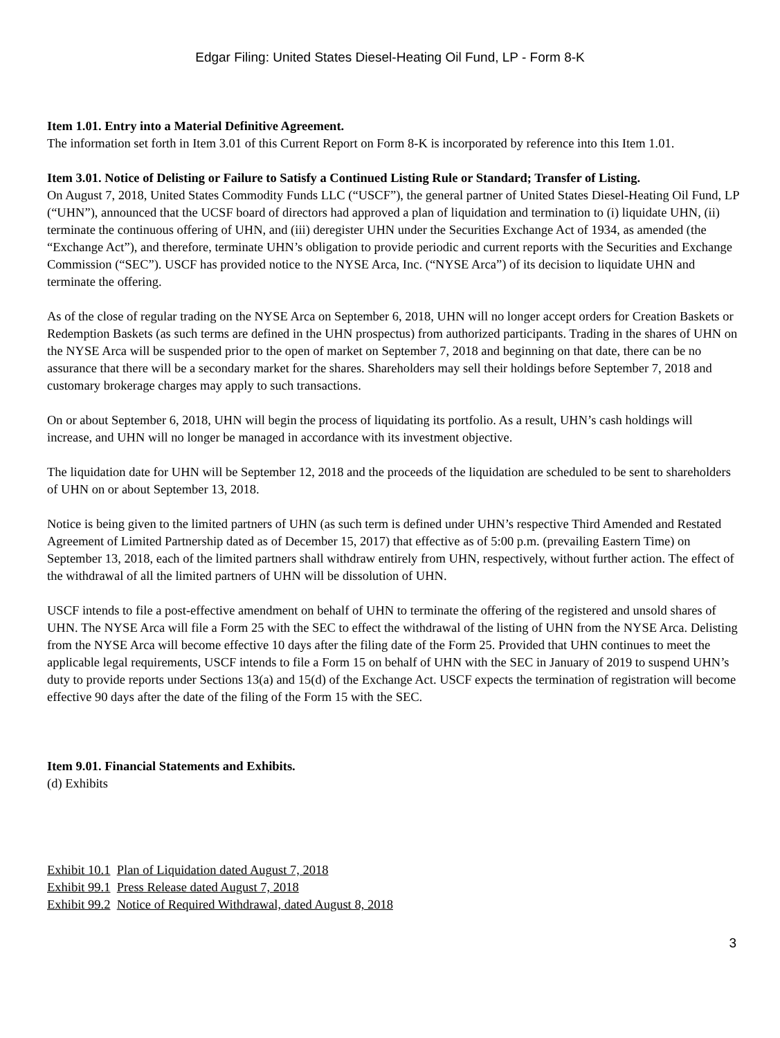Edgar Filing: United States Diesel-Heating Oil Fund, LP - Form 8-K
Item 1.01. Entry into a Material Definitive Agreement.
The information set forth in Item 3.01 of this Current Report on Form 8-K is incorporated by reference into this Item 1.01.
Item 3.01. Notice of Delisting or Failure to Satisfy a Continued Listing Rule or Standard; Transfer of Listing.
On August 7, 2018, United States Commodity Funds LLC (“USCF”), the general partner of United States Diesel-Heating Oil Fund, LP (“UHN”), announced that the UCSF board of directors had approved a plan of liquidation and termination to (i) liquidate UHN, (ii) terminate the continuous offering of UHN, and (iii) deregister UHN under the Securities Exchange Act of 1934, as amended (the “Exchange Act”), and therefore, terminate UHN’s obligation to provide periodic and current reports with the Securities and Exchange Commission (“SEC”). USCF has provided notice to the NYSE Arca, Inc. (“NYSE Arca”) of its decision to liquidate UHN and terminate the offering.
As of the close of regular trading on the NYSE Arca on September 6, 2018, UHN will no longer accept orders for Creation Baskets or Redemption Baskets (as such terms are defined in the UHN prospectus) from authorized participants. Trading in the shares of UHN on the NYSE Arca will be suspended prior to the open of market on September 7, 2018 and beginning on that date, there can be no assurance that there will be a secondary market for the shares. Shareholders may sell their holdings before September 7, 2018 and customary brokerage charges may apply to such transactions.
On or about September 6, 2018, UHN will begin the process of liquidating its portfolio. As a result, UHN’s cash holdings will increase, and UHN will no longer be managed in accordance with its investment objective.
The liquidation date for UHN will be September 12, 2018 and the proceeds of the liquidation are scheduled to be sent to shareholders of UHN on or about September 13, 2018.
Notice is being given to the limited partners of UHN (as such term is defined under UHN’s respective Third Amended and Restated Agreement of Limited Partnership dated as of December 15, 2017) that effective as of 5:00 p.m. (prevailing Eastern Time) on September 13, 2018, each of the limited partners shall withdraw entirely from UHN, respectively, without further action. The effect of the withdrawal of all the limited partners of UHN will be dissolution of UHN.
USCF intends to file a post-effective amendment on behalf of UHN to terminate the offering of the registered and unsold shares of UHN. The NYSE Arca will file a Form 25 with the SEC to effect the withdrawal of the listing of UHN from the NYSE Arca. Delisting from the NYSE Arca will become effective 10 days after the filing date of the Form 25. Provided that UHN continues to meet the applicable legal requirements, USCF intends to file a Form 15 on behalf of UHN with the SEC in January of 2019 to suspend UHN’s duty to provide reports under Sections 13(a) and 15(d) of the Exchange Act. USCF expects the termination of registration will become effective 90 days after the date of the filing of the Form 15 with the SEC.
Item 9.01. Financial Statements and Exhibits.
(d) Exhibits
Exhibit 10.1 Plan of Liquidation dated August 7, 2018
Exhibit 99.1 Press Release dated August 7, 2018
Exhibit 99.2 Notice of Required Withdrawal, dated August 8, 2018
3